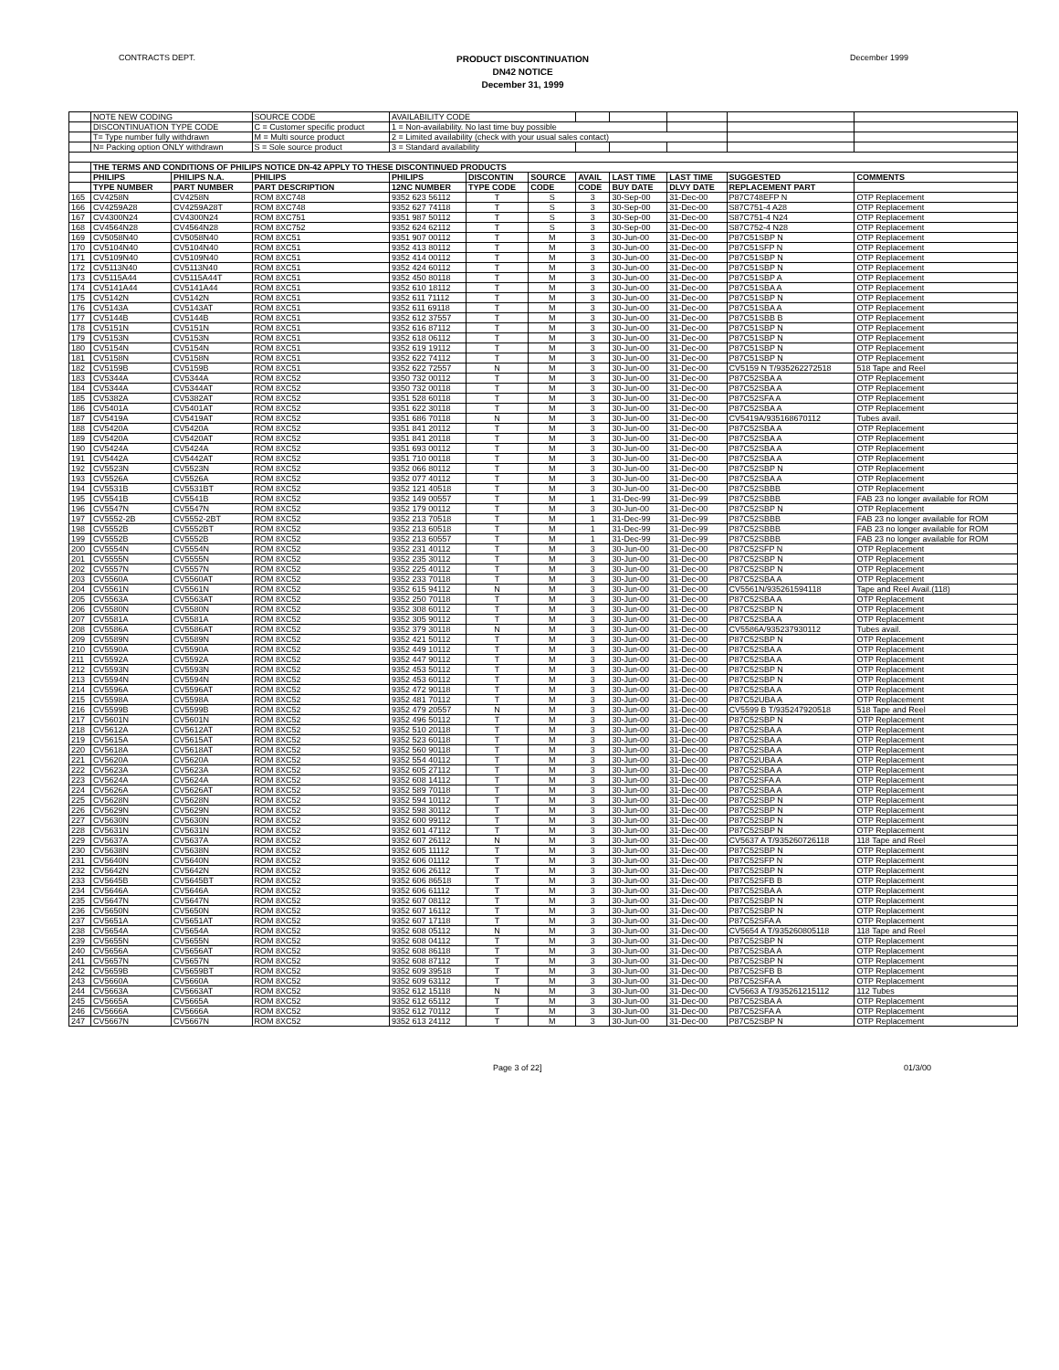CONTRACTS DEPT.
PRODUCT DISCONTINUATION
DN42 NOTICE
December 31, 1999
December 1999
| | NOTE NEW CODING | | SOURCE CODE | AVAILABILITY CODE | | | | | | | |
| | DISCONTINUATION TYPE CODE | | C = Customer specific product | 1 = Non-availability. No last time buy possible | | | | | | | |
| | T= Type number fully withdrawn | | M = Multi source product | 2 = Limited availability (check with your usual sales contact) | | | | | | | |
| | N= Packing option ONLY withdrawn | | S = Sole source product | 3 = Standard availability | | | | | | | |
| | THE TERMS AND CONDITIONS OF PHILIPS NOTICE DN-42 APPLY TO THESE DISCONTINUED PRODUCTS | | | | | | | | | | |
| | PHILIPS | PHILIPS N.A. | PHILIPS | PHILIPS | DISCONTIN | SOURCE | AVAIL | LAST TIME | LAST TIME | SUGGESTED | COMMENTS |
| | TYPE NUMBER | PART NUMBER | PART DESCRIPTION | 12NC NUMBER | TYPE CODE | CODE | CODE | BUY DATE | DLVY DATE | REPLACEMENT PART | |
| 165 | CV4258N | CV4258N | ROM 8XC748 | 9352 623 56112 | T | S | 3 | 30-Sep-00 | 31-Dec-00 | P87C748EFP N | OTP Replacement |
| 166 | CV4259A28 | CV4259A28T | ROM 8XC748 | 9352 627 74118 | T | S | 3 | 30-Sep-00 | 31-Dec-00 | S87C751-4 A28 | OTP Replacement |
| 167 | CV4300N24 | CV4300N24 | ROM 8XC751 | 9351 987 50112 | T | S | 3 | 30-Sep-00 | 31-Dec-00 | S87C751-4 N24 | OTP Replacement |
| 168 | CV4564N28 | CV4564N28 | ROM 8XC752 | 9352 624 62112 | T | S | 3 | 30-Sep-00 | 31-Dec-00 | S87C752-4 N28 | OTP Replacement |
| 169 | CV5058N40 | CV5058N40 | ROM 8XC51 | 9351 907 00112 | T | M | 3 | 30-Jun-00 | 31-Dec-00 | P87C51SBP N | OTP Replacement |
| 170 | CV5104N40 | CV5104N40 | ROM 8XC51 | 9352 413 80112 | T | M | 3 | 30-Jun-00 | 31-Dec-00 | P87C51SFP N | OTP Replacement |
| 171 | CV5109N40 | CV5109N40 | ROM 8XC51 | 9352 414 00112 | T | M | 3 | 30-Jun-00 | 31-Dec-00 | P87C51SBP N | OTP Replacement |
| 172 | CV5113N40 | CV5113N40 | ROM 8XC51 | 9352 424 60112 | T | M | 3 | 30-Jun-00 | 31-Dec-00 | P87C51SBP N | OTP Replacement |
| 173 | CV5115A44 | CV5115A44T | ROM 8XC51 | 9352 450 80118 | T | M | 3 | 30-Jun-00 | 31-Dec-00 | P87C51SBP A | OTP Replacement |
| 174 | CV5141A44 | CV5141A44 | ROM 8XC51 | 9352 610 18112 | T | M | 3 | 30-Jun-00 | 31-Dec-00 | P87C51SBA A | OTP Replacement |
| 175 | CV5142N | CV5142N | ROM 8XC51 | 9352 611 71112 | T | M | 3 | 30-Jun-00 | 31-Dec-00 | P87C51SBP N | OTP Replacement |
| 176 | CV5143A | CV5143AT | ROM 8XC51 | 9352 611 69118 | T | M | 3 | 30-Jun-00 | 31-Dec-00 | P87C51SBA A | OTP Replacement |
| 177 | CV5144B | CV5144B | ROM 8XC51 | 9352 612 37557 | T | M | 3 | 30-Jun-00 | 31-Dec-00 | P87C51SBB B | OTP Replacement |
| 178 | CV5151N | CV5151N | ROM 8XC51 | 9352 616 87112 | T | M | 3 | 30-Jun-00 | 31-Dec-00 | P87C51SBP N | OTP Replacement |
| 179 | CV5153N | CV5153N | ROM 8XC51 | 9352 618 06112 | T | M | 3 | 30-Jun-00 | 31-Dec-00 | P87C51SBP N | OTP Replacement |
| 180 | CV5154N | CV5154N | ROM 8XC51 | 9352 619 19112 | T | M | 3 | 30-Jun-00 | 31-Dec-00 | P87C51SBP N | OTP Replacement |
| 181 | CV5158N | CV5158N | ROM 8XC51 | 9352 622 74112 | T | M | 3 | 30-Jun-00 | 31-Dec-00 | P87C51SBP N | OTP Replacement |
| 182 | CV5159B | CV5159B | ROM 8XC51 | 9352 622 72557 | N | M | 3 | 30-Jun-00 | 31-Dec-00 | CV5159 N T/935262272518 | 518 Tape and Reel |
| 183 | CV5344A | CV5344A | ROM 8XC52 | 9350 732 00112 | T | M | 3 | 30-Jun-00 | 31-Dec-00 | P87C52SBA A | OTP Replacement |
| 184 | CV5344A | CV5344AT | ROM 8XC52 | 9350 732 00118 | T | M | 3 | 30-Jun-00 | 31-Dec-00 | P87C52SBA A | OTP Replacement |
| 185 | CV5382A | CV5382AT | ROM 8XC52 | 9351 528 60118 | T | M | 3 | 30-Jun-00 | 31-Dec-00 | P87C52SFA A | OTP Replacement |
| 186 | CV5401A | CV5401AT | ROM 8XC52 | 9351 622 30118 | T | M | 3 | 30-Jun-00 | 31-Dec-00 | P87C52SBA A | OTP Replacement |
| 187 | CV5419A | CV5419AT | ROM 8XC52 | 9351 686 70118 | N | M | 3 | 30-Jun-00 | 31-Dec-00 | CV5419A/935168670112 | Tubes avail. |
| 188 | CV5420A | CV5420A | ROM 8XC52 | 9351 841 20112 | T | M | 3 | 30-Jun-00 | 31-Dec-00 | P87C52SBA A | OTP Replacement |
| 189 | CV5420A | CV5420AT | ROM 8XC52 | 9351 841 20118 | T | M | 3 | 30-Jun-00 | 31-Dec-00 | P87C52SBA A | OTP Replacement |
| 190 | CV5424A | CV5424A | ROM 8XC52 | 9351 693 00112 | T | M | 3 | 30-Jun-00 | 31-Dec-00 | P87C52SBA A | OTP Replacement |
| 191 | CV5442A | CV5442AT | ROM 8XC52 | 9351 710 00118 | T | M | 3 | 30-Jun-00 | 31-Dec-00 | P87C52SBA A | OTP Replacement |
| 192 | CV5523N | CV5523N | ROM 8XC52 | 9352 066 80112 | T | M | 3 | 30-Jun-00 | 31-Dec-00 | P87C52SBP N | OTP Replacement |
| 193 | CV5526A | CV5526A | ROM 8XC52 | 9352 077 40112 | T | M | 3 | 30-Jun-00 | 31-Dec-00 | P87C52SBA A | OTP Replacement |
| 194 | CV5531B | CV5531BT | ROM 8XC52 | 9352 121 40518 | T | M | 3 | 30-Jun-00 | 31-Dec-00 | P87C52SBBB | OTP Replacement |
| 195 | CV5541B | CV5541B | ROM 8XC52 | 9352 149 00557 | T | M | 1 | 31-Dec-99 | 31-Dec-99 | P87C52SBBB | FAB 23 no longer available for ROM |
| 196 | CV5547N | CV5547N | ROM 8XC52 | 9352 179 00112 | T | M | 3 | 30-Jun-00 | 31-Dec-00 | P87C52SBP N | OTP Replacement |
| 197 | CV5552-2B | CV5552-2BT | ROM 8XC52 | 9352 213 70518 | T | M | 1 | 31-Dec-99 | 31-Dec-99 | P87C52SBBB | FAB 23 no longer available for ROM |
| 198 | CV5552B | CV5552BT | ROM 8XC52 | 9352 213 60518 | T | M | 1 | 31-Dec-99 | 31-Dec-99 | P87C52SBBB | FAB 23 no longer available for ROM |
| 199 | CV5552B | CV5552B | ROM 8XC52 | 9352 213 60557 | T | M | 1 | 31-Dec-99 | 31-Dec-99 | P87C52SBBB | FAB 23 no longer available for ROM |
| 200 | CV5554N | CV5554N | ROM 8XC52 | 9352 231 40112 | T | M | 3 | 30-Jun-00 | 31-Dec-00 | P87C52SFP N | OTP Replacement |
| 201 | CV5555N | CV5555N | ROM 8XC52 | 9352 235 30112 | T | M | 3 | 30-Jun-00 | 31-Dec-00 | P87C52SBP N | OTP Replacement |
| 202 | CV5557N | CV5557N | ROM 8XC52 | 9352 225 40112 | T | M | 3 | 30-Jun-00 | 31-Dec-00 | P87C52SBP N | OTP Replacement |
| 203 | CV5560A | CV5560AT | ROM 8XC52 | 9352 233 70118 | T | M | 3 | 30-Jun-00 | 31-Dec-00 | P87C52SBA A | OTP Replacement |
| 204 | CV5561N | CV5561N | ROM 8XC52 | 9352 615 94112 | N | M | 3 | 30-Jun-00 | 31-Dec-00 | CV5561N/935261594118 | Tape and Reel Avail.(118) |
| 205 | CV5563A | CV5563AT | ROM 8XC52 | 9352 250 70118 | T | M | 3 | 30-Jun-00 | 31-Dec-00 | P87C52SBA A | OTP Replacement |
| 206 | CV5580N | CV5580N | ROM 8XC52 | 9352 308 60112 | T | M | 3 | 30-Jun-00 | 31-Dec-00 | P87C52SBP N | OTP Replacement |
| 207 | CV5581A | CV5581A | ROM 8XC52 | 9352 305 90112 | T | M | 3 | 30-Jun-00 | 31-Dec-00 | P87C52SBA A | OTP Replacement |
| 208 | CV5586A | CV5586AT | ROM 8XC52 | 9352 379 30118 | N | M | 3 | 30-Jun-00 | 31-Dec-00 | CV5586A/935237930112 | Tubes avail. |
| 209 | CV5589N | CV5589N | ROM 8XC52 | 9352 421 50112 | T | M | 3 | 30-Jun-00 | 31-Dec-00 | P87C52SBP N | OTP Replacement |
| 210 | CV5590A | CV5590A | ROM 8XC52 | 9352 449 10112 | T | M | 3 | 30-Jun-00 | 31-Dec-00 | P87C52SBA A | OTP Replacement |
| 211 | CV5592A | CV5592A | ROM 8XC52 | 9352 447 90112 | T | M | 3 | 30-Jun-00 | 31-Dec-00 | P87C52SBA A | OTP Replacement |
| 212 | CV5593N | CV5593N | ROM 8XC52 | 9352 453 50112 | T | M | 3 | 30-Jun-00 | 31-Dec-00 | P87C52SBP N | OTP Replacement |
| 213 | CV5594N | CV5594N | ROM 8XC52 | 9352 453 60112 | T | M | 3 | 30-Jun-00 | 31-Dec-00 | P87C52SBP N | OTP Replacement |
| 214 | CV5596A | CV5596AT | ROM 8XC52 | 9352 472 90118 | T | M | 3 | 30-Jun-00 | 31-Dec-00 | P87C52SBA A | OTP Replacement |
| 215 | CV5598A | CV5598A | ROM 8XC52 | 9352 481 70112 | T | M | 3 | 30-Jun-00 | 31-Dec-00 | P87C52UBA A | OTP Replacement |
| 216 | CV5599B | CV5599B | ROM 8XC52 | 9352 479 20557 | N | M | 3 | 30-Jun-00 | 31-Dec-00 | CV5599 B T/935247920518 | 518 Tape and Reel |
| 217 | CV5601N | CV5601N | ROM 8XC52 | 9352 496 50112 | T | M | 3 | 30-Jun-00 | 31-Dec-00 | P87C52SBP N | OTP Replacement |
| 218 | CV5612A | CV5612AT | ROM 8XC52 | 9352 510 20118 | T | M | 3 | 30-Jun-00 | 31-Dec-00 | P87C52SBA A | OTP Replacement |
| 219 | CV5615A | CV5615AT | ROM 8XC52 | 9352 523 60118 | T | M | 3 | 30-Jun-00 | 31-Dec-00 | P87C52SBA A | OTP Replacement |
| 220 | CV5618A | CV5618AT | ROM 8XC52 | 9352 560 90118 | T | M | 3 | 30-Jun-00 | 31-Dec-00 | P87C52SBA A | OTP Replacement |
| 221 | CV5620A | CV5620A | ROM 8XC52 | 9352 554 40112 | T | M | 3 | 30-Jun-00 | 31-Dec-00 | P87C52UBA A | OTP Replacement |
| 222 | CV5623A | CV5623A | ROM 8XC52 | 9352 605 27112 | T | M | 3 | 30-Jun-00 | 31-Dec-00 | P87C52SBA A | OTP Replacement |
| 223 | CV5624A | CV5624A | ROM 8XC52 | 9352 608 14112 | T | M | 3 | 30-Jun-00 | 31-Dec-00 | P87C52SFA A | OTP Replacement |
| 224 | CV5626A | CV5626AT | ROM 8XC52 | 9352 589 70118 | T | M | 3 | 30-Jun-00 | 31-Dec-00 | P87C52SBA A | OTP Replacement |
| 225 | CV5628N | CV5628N | ROM 8XC52 | 9352 594 10112 | T | M | 3 | 30-Jun-00 | 31-Dec-00 | P87C52SBP N | OTP Replacement |
| 226 | CV5629N | CV5629N | ROM 8XC52 | 9352 598 30112 | T | M | 3 | 30-Jun-00 | 31-Dec-00 | P87C52SBP N | OTP Replacement |
| 227 | CV5630N | CV5630N | ROM 8XC52 | 9352 600 99112 | T | M | 3 | 30-Jun-00 | 31-Dec-00 | P87C52SBP N | OTP Replacement |
| 228 | CV5631N | CV5631N | ROM 8XC52 | 9352 601 47112 | T | M | 3 | 30-Jun-00 | 31-Dec-00 | P87C52SBP N | OTP Replacement |
| 229 | CV5637A | CV5637A | ROM 8XC52 | 9352 607 26112 | N | M | 3 | 30-Jun-00 | 31-Dec-00 | CV5637 A T/935260726118 | 118 Tape and Reel |
| 230 | CV5638N | CV5638N | ROM 8XC52 | 9352 605 11112 | T | M | 3 | 30-Jun-00 | 31-Dec-00 | P87C52SBP N | OTP Replacement |
| 231 | CV5640N | CV5640N | ROM 8XC52 | 9352 606 01112 | T | M | 3 | 30-Jun-00 | 31-Dec-00 | P87C52SFP N | OTP Replacement |
| 232 | CV5642N | CV5642N | ROM 8XC52 | 9352 606 26112 | T | M | 3 | 30-Jun-00 | 31-Dec-00 | P87C52SBP N | OTP Replacement |
| 233 | CV5645B | CV5645BT | ROM 8XC52 | 9352 606 86518 | T | M | 3 | 30-Jun-00 | 31-Dec-00 | P87C52SFB B | OTP Replacement |
| 234 | CV5646A | CV5646A | ROM 8XC52 | 9352 606 61112 | T | M | 3 | 30-Jun-00 | 31-Dec-00 | P87C52SBA A | OTP Replacement |
| 235 | CV5647N | CV5647N | ROM 8XC52 | 9352 607 08112 | T | M | 3 | 30-Jun-00 | 31-Dec-00 | P87C52SBP N | OTP Replacement |
| 236 | CV5650N | CV5650N | ROM 8XC52 | 9352 607 16112 | T | M | 3 | 30-Jun-00 | 31-Dec-00 | P87C52SBP N | OTP Replacement |
| 237 | CV5651A | CV5651AT | ROM 8XC52 | 9352 607 17118 | T | M | 3 | 30-Jun-00 | 31-Dec-00 | P87C52SFA A | OTP Replacement |
| 238 | CV5654A | CV5654A | ROM 8XC52 | 9352 608 05112 | N | M | 3 | 30-Jun-00 | 31-Dec-00 | CV5654 A T/935260805118 | 118 Tape and Reel |
| 239 | CV5655N | CV5655N | ROM 8XC52 | 9352 608 04112 | T | M | 3 | 30-Jun-00 | 31-Dec-00 | P87C52SBP N | OTP Replacement |
| 240 | CV5656A | CV5656AT | ROM 8XC52 | 9352 608 86118 | T | M | 3 | 30-Jun-00 | 31-Dec-00 | P87C52SBA A | OTP Replacement |
| 241 | CV5657N | CV5657N | ROM 8XC52 | 9352 608 87112 | T | M | 3 | 30-Jun-00 | 31-Dec-00 | P87C52SBP N | OTP Replacement |
| 242 | CV5659B | CV5659BT | ROM 8XC52 | 9352 609 39518 | T | M | 3 | 30-Jun-00 | 31-Dec-00 | P87C52SFB B | OTP Replacement |
| 243 | CV5660A | CV5660A | ROM 8XC52 | 9352 609 63112 | T | M | 3 | 30-Jun-00 | 31-Dec-00 | P87C52SFA A | OTP Replacement |
| 244 | CV5663A | CV5663AT | ROM 8XC52 | 9352 612 15118 | N | M | 3 | 30-Jun-00 | 31-Dec-00 | CV5663 A T/935261215112 | 112 Tubes |
| 245 | CV5665A | CV5665A | ROM 8XC52 | 9352 612 65112 | T | M | 3 | 30-Jun-00 | 31-Dec-00 | P87C52SBA A | OTP Replacement |
| 246 | CV5666A | CV5666A | ROM 8XC52 | 9352 612 70112 | T | M | 3 | 30-Jun-00 | 31-Dec-00 | P87C52SFA A | OTP Replacement |
| 247 | CV5667N | CV5667N | ROM 8XC52 | 9352 613 24112 | T | M | 3 | 30-Jun-00 | 31-Dec-00 | P87C52SBP N | OTP Replacement |
Page 3 of 22] 01/3/00